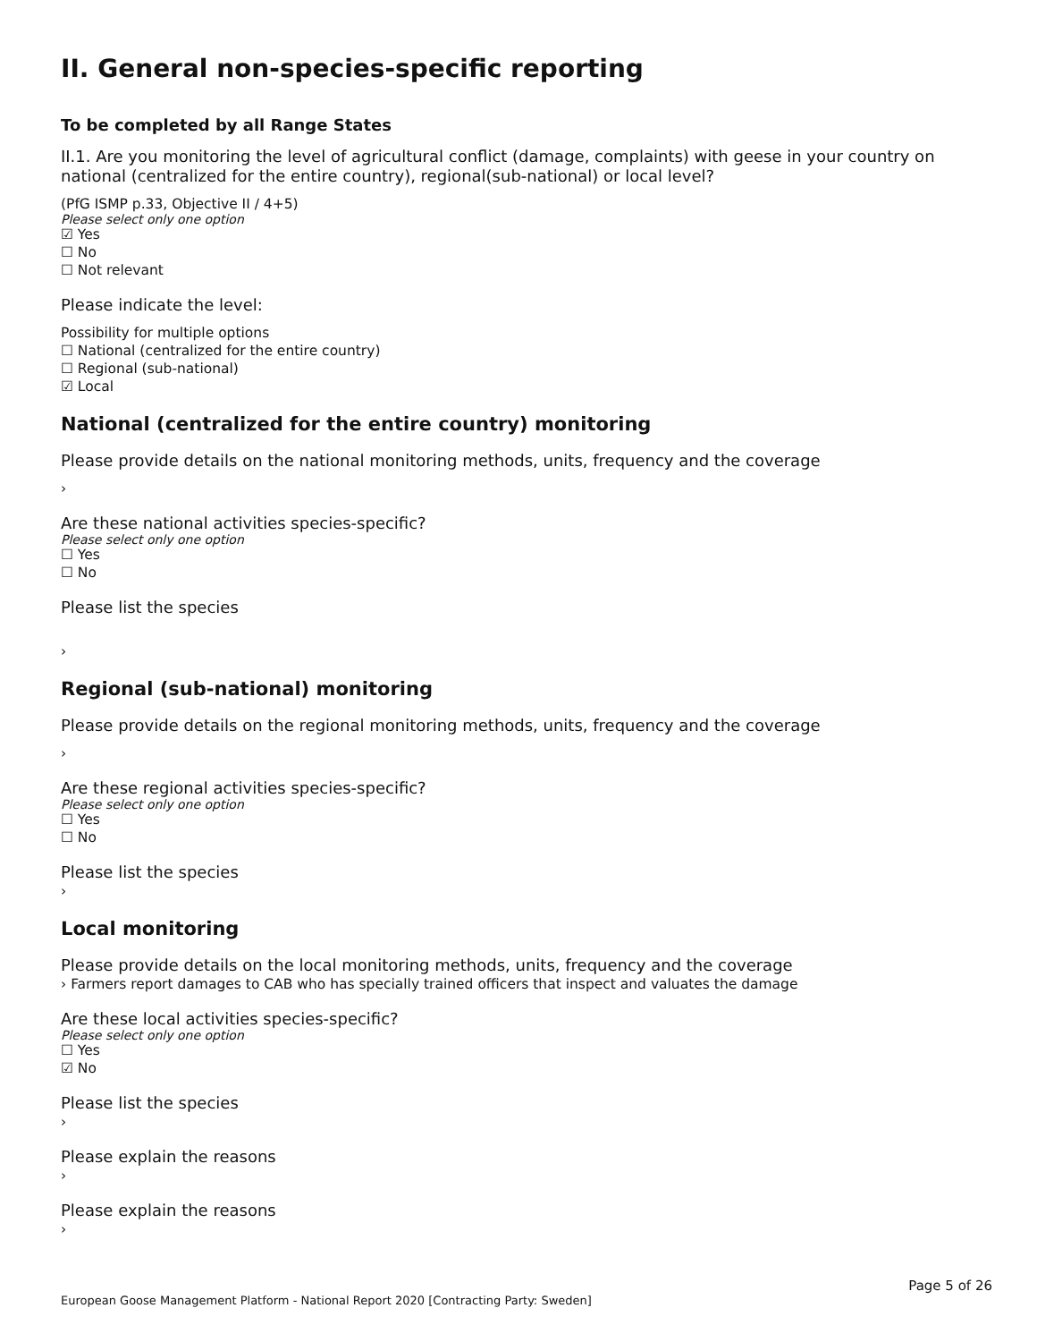II. General non-species-specific reporting
To be completed by all Range States
II.1. Are you monitoring the level of agricultural conflict (damage, complaints) with geese in your country on national (centralized for the entire country), regional(sub-national) or local level?
(PfG ISMP p.33, Objective II / 4+5)
Please select only one option
☑ Yes
☐ No
☐ Not relevant
Please indicate the level:
Possibility for multiple options
☐ National (centralized for the entire country)
☐ Regional (sub-national)
☑ Local
National (centralized for the entire country) monitoring
Please provide details on the national monitoring methods, units, frequency and the coverage
›
Are these national activities species-specific?
Please select only one option
☐ Yes
☐ No
Please list the species
›
Regional (sub-national) monitoring
Please provide details on the regional monitoring methods, units, frequency and the coverage
›
Are these regional activities species-specific?
Please select only one option
☐ Yes
☐ No
Please list the species
›
Local monitoring
Please provide details on the local monitoring methods, units, frequency and the coverage
› Farmers report damages to CAB who has specially trained officers that inspect and valuates the damage
Are these local activities species-specific?
Please select only one option
☐ Yes
☑ No
Please list the species
›
Please explain the reasons
›
Please explain the reasons
›
Page 5 of 26
European Goose Management Platform - National Report 2020 [Contracting Party: Sweden]